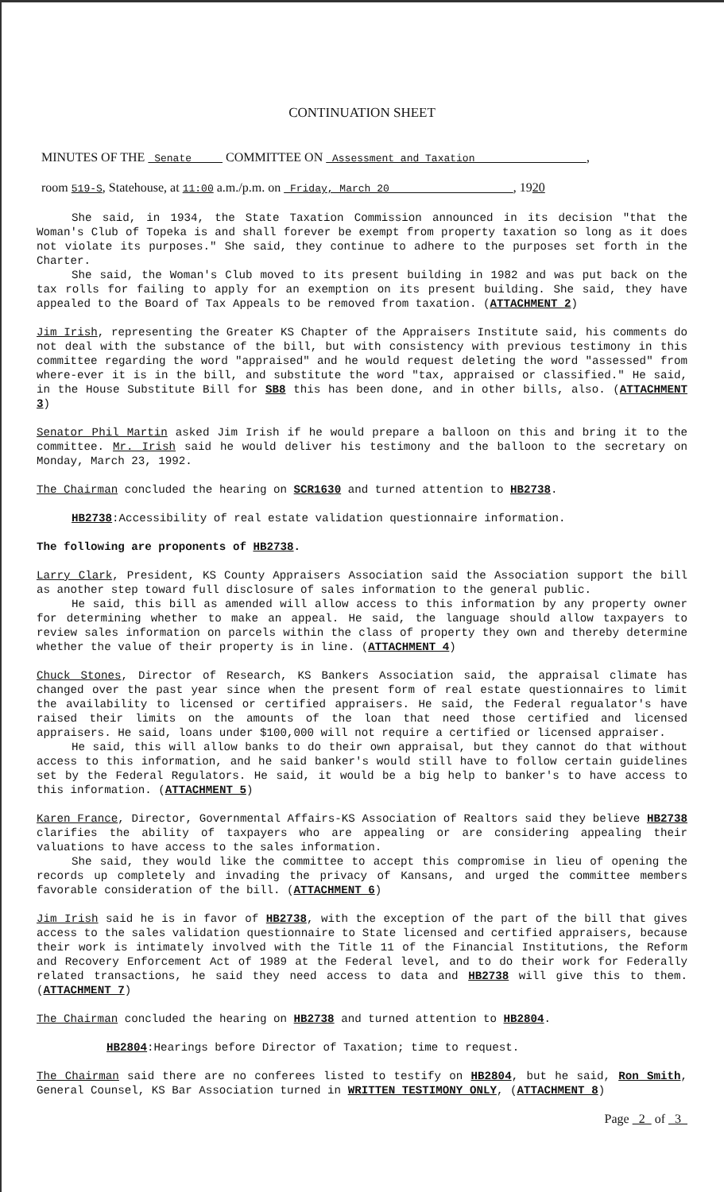CONTINUATION SHEET
MINUTES OF THE Senate COMMITTEE ON Assessment and Taxation ,
room 519-S, Statehouse, at 11:00 a.m./p.m. on Friday, March 20 , 1920
She said, in 1934, the State Taxation Commission announced in its decision "that the Woman's Club of Topeka is and shall forever be exempt from property taxation so long as it does not violate its purposes." She said, they continue to adhere to the purposes set forth in the Charter.
She said, the Woman's Club moved to its present building in 1982 and was put back on the tax rolls for failing to apply for an exemption on its present building. She said, they have appealed to the Board of Tax Appeals to be removed from taxation. (ATTACHMENT 2)
Jim Irish, representing the Greater KS Chapter of the Appraisers Institute said, his comments do not deal with the substance of the bill, but with consistency with previous testimony in this committee regarding the word "appraised" and he would request deleting the word "assessed" from where-ever it is in the bill, and substitute the word "tax, appraised or classified." He said, in the House Substitute Bill for SB8 this has been done, and in other bills, also. (ATTACHMENT 3)
Senator Phil Martin asked Jim Irish if he would prepare a balloon on this and bring it to the committee. Mr. Irish said he would deliver his testimony and the balloon to the secretary on Monday, March 23, 1992.
The Chairman concluded the hearing on SCR1630 and turned attention to HB2738.
HB2738:Accessibility of real estate validation questionnaire information.
The following are proponents of HB2738.
Larry Clark, President, KS County Appraisers Association said the Association support the bill as another step toward full disclosure of sales information to the general public.
He said, this bill as amended will allow access to this information by any property owner for determining whether to make an appeal. He said, the language should allow taxpayers to review sales information on parcels within the class of property they own and thereby determine whether the value of their property is in line. (ATTACHMENT 4)
Chuck Stones, Director of Research, KS Bankers Association said, the appraisal climate has changed over the past year since when the present form of real estate questionnaires to limit the availability to licensed or certified appraisers. He said, the Federal regualator's have raised their limits on the amounts of the loan that need those certified and licensed appraisers. He said, loans under $100,000 will not require a certified or licensed appraiser.
He said, this will allow banks to do their own appraisal, but they cannot do that without access to this information, and he said banker's would still have to follow certain guidelines set by the Federal Regulators. He said, it would be a big help to banker's to have access to this information. (ATTACHMENT 5)
Karen France, Director, Governmental Affairs-KS Association of Realtors said they believe HB2738 clarifies the ability of taxpayers who are appealing or are considering appealing their valuations to have access to the sales information.
She said, they would like the committee to accept this compromise in lieu of opening the records up completely and invading the privacy of Kansans, and urged the committee members favorable consideration of the bill. (ATTACHMENT 6)
Jim Irish said he is in favor of HB2738, with the exception of the part of the bill that gives access to the sales validation questionnaire to State licensed and certified appraisers, because their work is intimately involved with the Title 11 of the Financial Institutions, the Reform and Recovery Enforcement Act of 1989 at the Federal level, and to do their work for Federally related transactions, he said they need access to data and HB2738 will give this to them. (ATTACHMENT 7)
The Chairman concluded the hearing on HB2738 and turned attention to HB2804.
HB2804:Hearings before Director of Taxation; time to request.
The Chairman said there are no conferees listed to testify on HB2804, but he said, Ron Smith, General Counsel, KS Bar Association turned in WRITTEN TESTIMONY ONLY, (ATTACHMENT 8)
Page 2 of 3